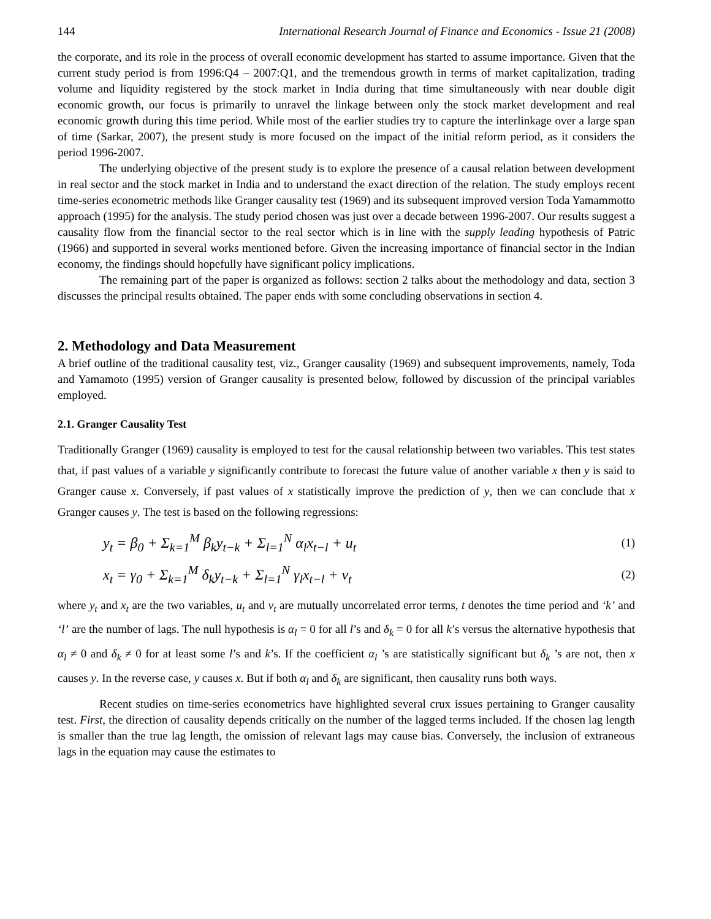144 International Research Journal of Finance and Economics - Issue 21 (2008)
the corporate, and its role in the process of overall economic development has started to assume importance. Given that the current study period is from 1996:Q4 – 2007:Q1, and the tremendous growth in terms of market capitalization, trading volume and liquidity registered by the stock market in India during that time simultaneously with near double digit economic growth, our focus is primarily to unravel the linkage between only the stock market development and real economic growth during this time period. While most of the earlier studies try to capture the interlinkage over a large span of time (Sarkar, 2007), the present study is more focused on the impact of the initial reform period, as it considers the period 1996-2007.
The underlying objective of the present study is to explore the presence of a causal relation between development in real sector and the stock market in India and to understand the exact direction of the relation. The study employs recent time-series econometric methods like Granger causality test (1969) and its subsequent improved version Toda Yamammotto approach (1995) for the analysis. The study period chosen was just over a decade between 1996-2007. Our results suggest a causality flow from the financial sector to the real sector which is in line with the supply leading hypothesis of Patric (1966) and supported in several works mentioned before. Given the increasing importance of financial sector in the Indian economy, the findings should hopefully have significant policy implications.
The remaining part of the paper is organized as follows: section 2 talks about the methodology and data, section 3 discusses the principal results obtained. The paper ends with some concluding observations in section 4.
2. Methodology and Data Measurement
A brief outline of the traditional causality test, viz., Granger causality (1969) and subsequent improvements, namely, Toda and Yamamoto (1995) version of Granger causality is presented below, followed by discussion of the principal variables employed.
2.1. Granger Causality Test
Traditionally Granger (1969) causality is employed to test for the causal relationship between two variables. This test states that, if past values of a variable y significantly contribute to forecast the future value of another variable x then y is said to Granger cause x. Conversely, if past values of x statistically improve the prediction of y, then we can conclude that x Granger causes y. The test is based on the following regressions:
y<sub>t</sub> = β<sub>0</sub> + Σ<sub>k=1</sub><sup>M</sup> β<sub>k</sub>y<sub>t−k</sub> + Σ<sub>l=1</sub><sup>N</sup> α<sub>l</sub>x<sub>t−l</sub> + u<sub>t</sub> (1)
x<sub>t</sub> = γ<sub>0</sub> + Σ<sub>k=1</sub><sup>M</sup> δ<sub>k</sub>y<sub>t−k</sub> + Σ<sub>l=1</sub><sup>N</sup> γ<sub>l</sub>x<sub>t−l</sub> + v<sub>t</sub> (2)
where y<sub>t</sub> and x<sub>t</sub> are the two variables, u<sub>t</sub> and v<sub>t</sub> are mutually uncorrelated error terms, t denotes the time period and ‘k’ and ‘l’ are the number of lags. The null hypothesis is α<sub>l</sub> = 0 for all l’s and δ<sub>k</sub> = 0 for all k’s versus the alternative hypothesis that α<sub>l</sub> ≠ 0 and δ<sub>k</sub> ≠ 0 for at least some l’s and k’s. If the coefficient α<sub>l</sub> ’s are statistically significant but δ<sub>k</sub> ’s are not, then x causes y. In the reverse case, y causes x. But if both α<sub>l</sub> and δ<sub>k</sub> are significant, then causality runs both ways.
Recent studies on time-series econometrics have highlighted several crux issues pertaining to Granger causality test. First, the direction of causality depends critically on the number of the lagged terms included. If the chosen lag length is smaller than the true lag length, the omission of relevant lags may cause bias. Conversely, the inclusion of extraneous lags in the equation may cause the estimates to